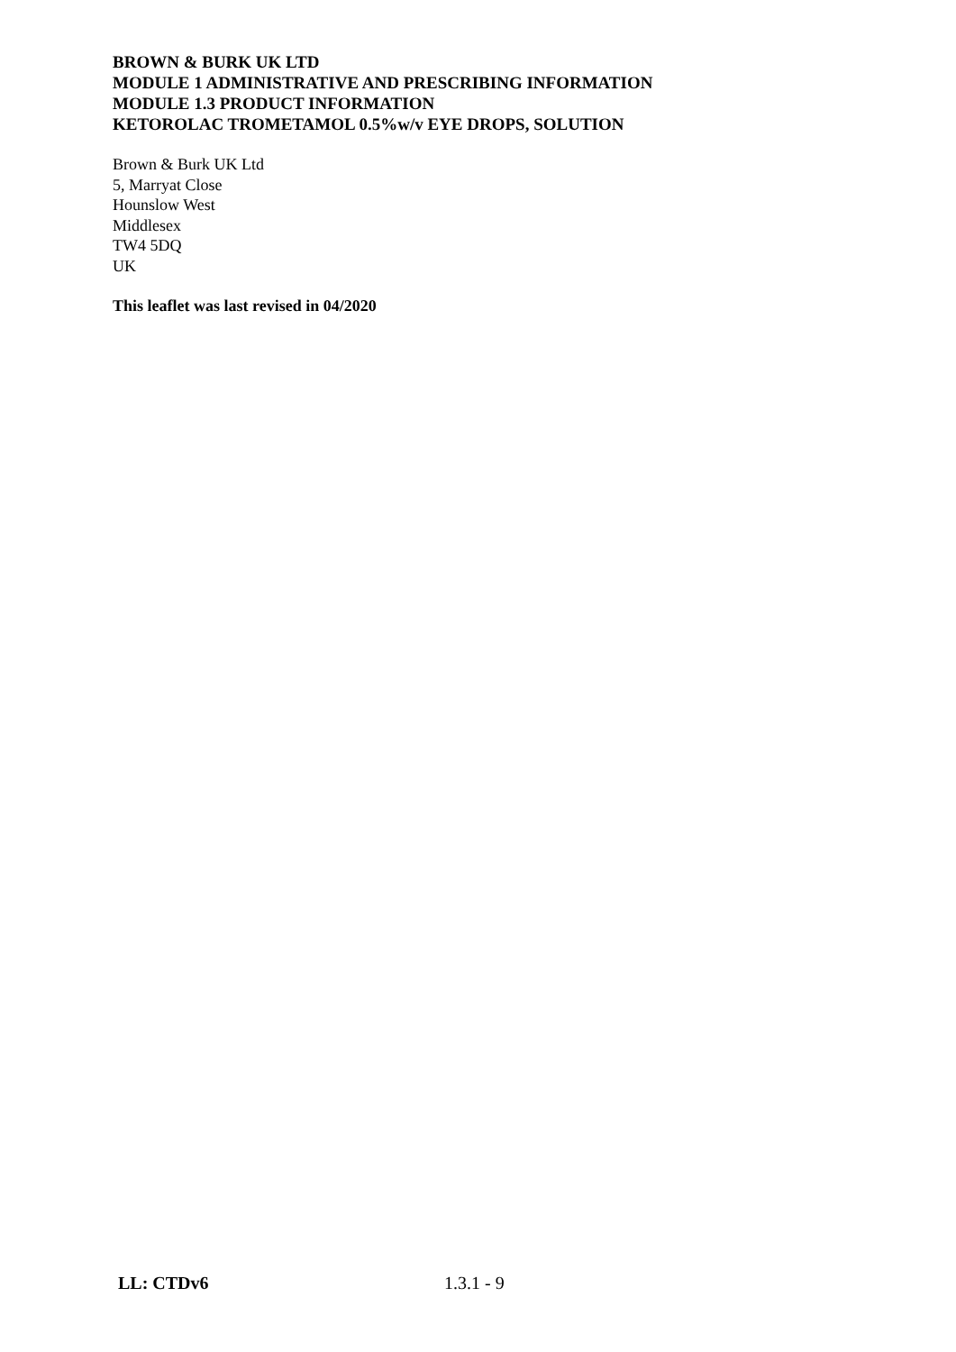BROWN & BURK UK LTD
MODULE 1 ADMINISTRATIVE AND PRESCRIBING INFORMATION
MODULE 1.3 PRODUCT INFORMATION
KETOROLAC TROMETAMOL 0.5%w/v EYE DROPS, SOLUTION
Brown & Burk UK Ltd
5, Marryat Close
Hounslow West
Middlesex
TW4 5DQ
UK
This leaflet was last revised in 04/2020
LL: CTDv6 1.3.1 - 9